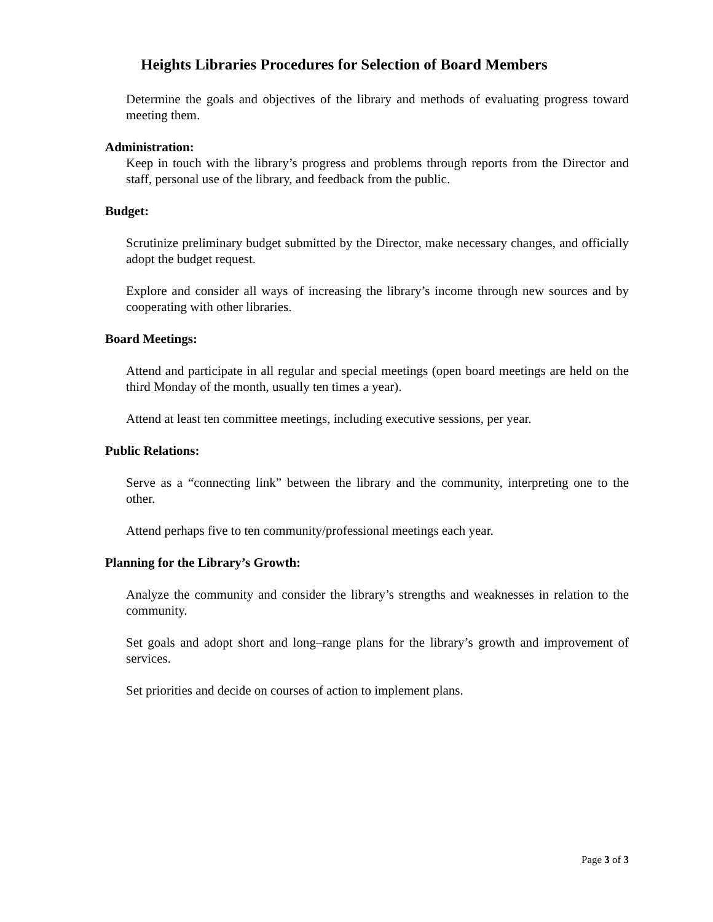Heights Libraries Procedures for Selection of Board Members
Determine the goals and objectives of the library and methods of evaluating progress toward meeting them.
Administration:
Keep in touch with the library’s progress and problems through reports from the Director and staff, personal use of the library, and feedback from the public.
Budget:
Scrutinize preliminary budget submitted by the Director, make necessary changes, and officially adopt the budget request.
Explore and consider all ways of increasing the library’s income through new sources and by cooperating with other libraries.
Board Meetings:
Attend and participate in all regular and special meetings (open board meetings are held on the third Monday of the month, usually ten times a year).
Attend at least ten committee meetings, including executive sessions, per year.
Public Relations:
Serve as a “connecting link” between the library and the community, interpreting one to the other.
Attend perhaps five to ten community/professional meetings each year.
Planning for the Library’s Growth:
Analyze the community and consider the library’s strengths and weaknesses in relation to the community.
Set goals and adopt short and long–range plans for the library’s growth and improvement of services.
Set priorities and decide on courses of action to implement plans.
Page 3 of 3